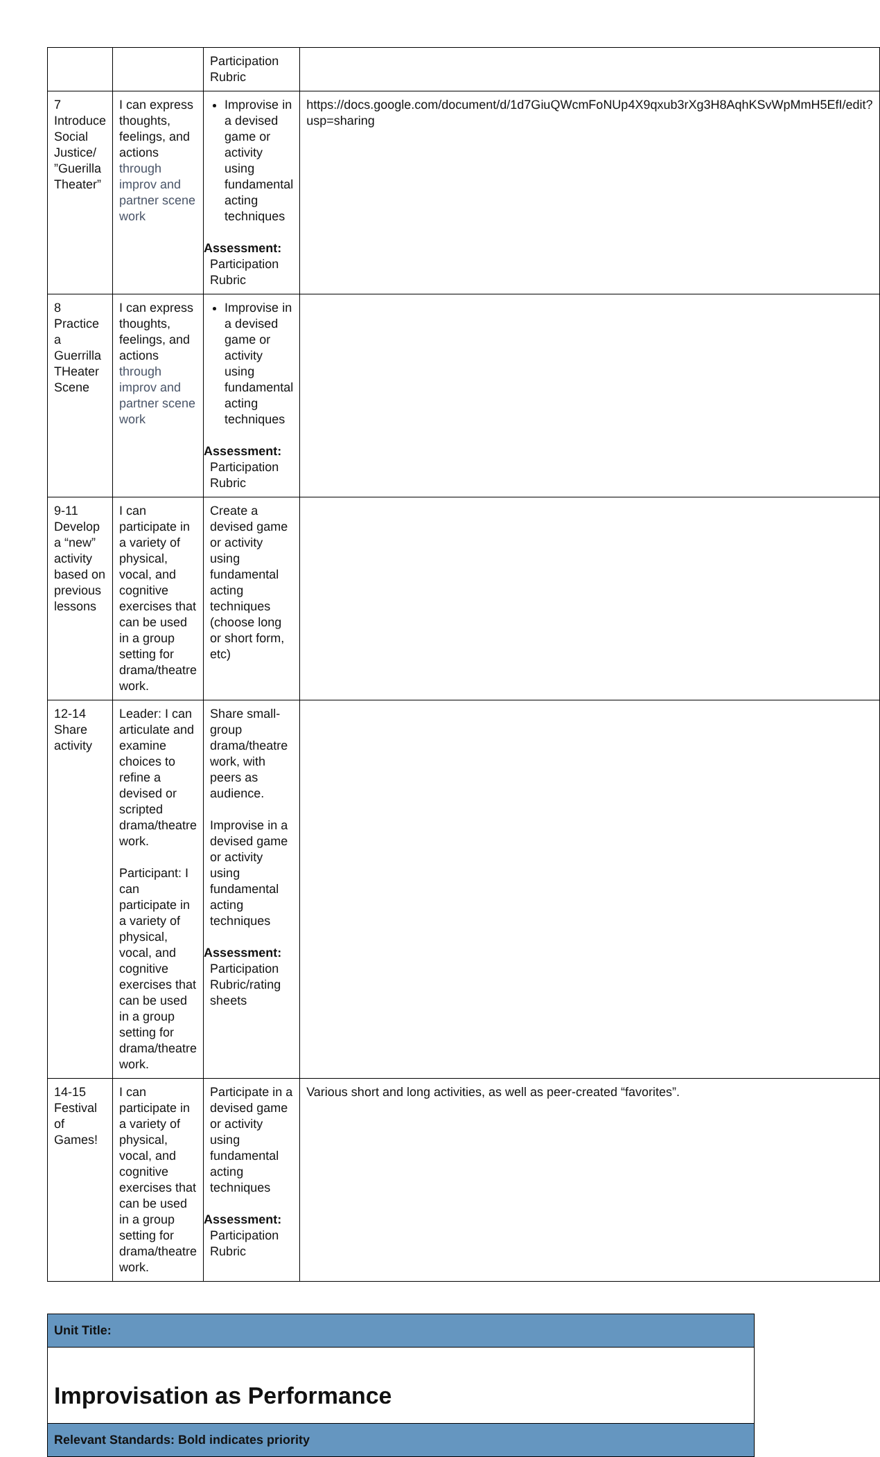| | | Participation Rubric | |
| 7 Introduce Social Justice/ ”Guerilla Theater” | I can express thoughts, feelings, and actions through improv and partner scene work | Improvise in a devised game or activity using fundamental acting techniques Assessment: Participation Rubric | https://docs.google.com/document/d/1d7GiuQWcmFoNUp4X9qxub3rXg3H8AqhKSvWpMmH5EfI/edit?usp=sharing |
| 8 Practice a Guerrilla THeater Scene | I can express thoughts, feelings, and actions through improv and partner scene work | Improvise in a devised game or activity using fundamental acting techniques Assessment: Participation Rubric | |
| 9-11 Develop a “new” activity based on previous lessons | I can participate in a variety of physical, vocal, and cognitive exercises that can be used in a group setting for drama/theatre work. | Create a devised game or activity using fundamental acting techniques (choose long or short form, etc) | |
| 12-14 Share activity | Leader: I can articulate and examine choices to refine a devised or scripted drama/theatre work. Participant: I can participate in a variety of physical, vocal, and cognitive exercises that can be used in a group setting for drama/theatre work. | Share small-group drama/theatre work, with peers as audience. Improvise in a devised game or activity using fundamental acting techniques Assessment: Participation Rubric/rating sheets | |
| 14-15 Festival of Games! | I can participate in a variety of physical, vocal, and cognitive exercises that can be used in a group setting for drama/theatre work. | Participate in a devised game or activity using fundamental acting techniques Assessment: Participation Rubric | Various short and long activities, as well as peer-created “favorites”. |
| Unit Title: |
| Improvisation as Performance |
| Relevant Standards: Bold indicates priority |